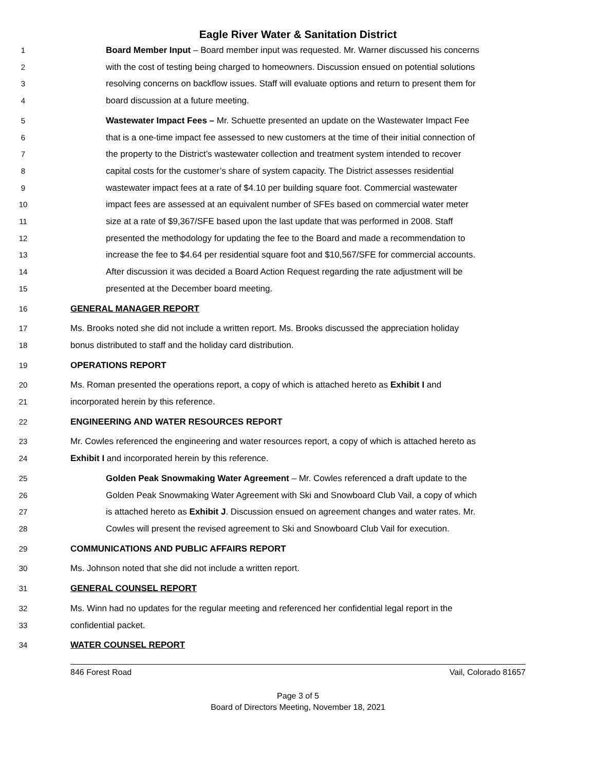Eagle River Water & Sanitation District
1 Board Member Input – Board member input was requested. Mr. Warner discussed his concerns
2 with the cost of testing being charged to homeowners. Discussion ensued on potential solutions
3 resolving concerns on backflow issues. Staff will evaluate options and return to present them for
4 board discussion at a future meeting.
5 Wastewater Impact Fees – Mr. Schuette presented an update on the Wastewater Impact Fee
6 that is a one-time impact fee assessed to new customers at the time of their initial connection of
7 the property to the District’s wastewater collection and treatment system intended to recover
8 capital costs for the customer’s share of system capacity. The District assesses residential
9 wastewater impact fees at a rate of $4.10 per building square foot. Commercial wastewater
10 impact fees are assessed at an equivalent number of SFEs based on commercial water meter
11 size at a rate of $9,367/SFE based upon the last update that was performed in 2008. Staff
12 presented the methodology for updating the fee to the Board and made a recommendation to
13 increase the fee to $4.64 per residential square foot and $10,567/SFE for commercial accounts.
14 After discussion it was decided a Board Action Request regarding the rate adjustment will be
15 presented at the December board meeting.
16 GENERAL MANAGER REPORT
17 Ms. Brooks noted she did not include a written report. Ms. Brooks discussed the appreciation holiday
18 bonus distributed to staff and the holiday card distribution.
19 OPERATIONS REPORT
20 Ms. Roman presented the operations report, a copy of which is attached hereto as Exhibit I and
21 incorporated herein by this reference.
22 ENGINEERING AND WATER RESOURCES REPORT
23 Mr. Cowles referenced the engineering and water resources report, a copy of which is attached hereto as
24 Exhibit I and incorporated herein by this reference.
25 Golden Peak Snowmaking Water Agreement – Mr. Cowles referenced a draft update to the
26 Golden Peak Snowmaking Water Agreement with Ski and Snowboard Club Vail, a copy of which
27 is attached hereto as Exhibit J. Discussion ensued on agreement changes and water rates. Mr.
28 Cowles will present the revised agreement to Ski and Snowboard Club Vail for execution.
29 COMMUNICATIONS AND PUBLIC AFFAIRS REPORT
30 Ms. Johnson noted that she did not include a written report.
31 GENERAL COUNSEL REPORT
32 Ms. Winn had no updates for the regular meeting and referenced her confidential legal report in the
33 confidential packet.
34 WATER COUNSEL REPORT
846 Forest Road Vail, Colorado 81657
Page 3 of 5
Board of Directors Meeting, November 18, 2021